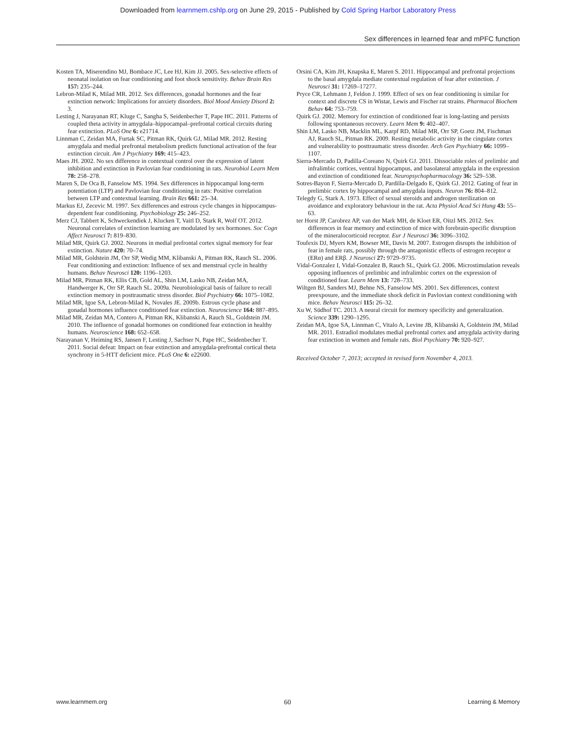Downloaded from learnmem.cshlp.org on June 29, 2015 - Published by Cold Spring Harbor Laboratory Press
Sex differences in learned fear and mPFC function
Kosten TA, Miserendino MJ, Bombace JC, Lee HJ, Kim JJ. 2005. Sex-selective effects of neonatal isolation on fear conditioning and foot shock sensitivity. Behav Brain Res 157: 235–244.
Lebron-Milad K, Milad MR. 2012. Sex differences, gonadal hormones and the fear extinction network: Implications for anxiety disorders. Biol Mood Anxiety Disord 2: 3.
Lesting J, Narayanan RT, Kluge C, Sangha S, Seidenbecher T, Pape HC. 2011. Patterns of coupled theta activity in amygdala–hippocampal–prefrontal cortical circuits during fear extinction. PLoS One 6: e21714.
Linnman C, Zeidan MA, Furtak SC, Pitman RK, Quirk GJ, Milad MR. 2012. Resting amygdala and medial prefrontal metabolism predicts functional activation of the fear extinction circuit. Am J Psychiatry 169: 415–423.
Maes JH. 2002. No sex difference in contextual control over the expression of latent inhibition and extinction in Pavlovian fear conditioning in rats. Neurobiol Learn Mem 78: 258–278.
Maren S, De Oca B, Fanselow MS. 1994. Sex differences in hippocampal long-term potentiation (LTP) and Pavlovian fear conditioning in rats: Positive correlation between LTP and contextual learning. Brain Res 661: 25–34.
Markus EJ, Zecevic M. 1997. Sex differences and estrous cycle changes in hippocampus-dependent fear conditioning. Psychobiology 25: 246–252.
Merz CJ, Tabbert K, Schweckendiek J, Klucken T, Vaitl D, Stark R, Wolf OT. 2012. Neuronal correlates of extinction learning are modulated by sex hormones. Soc Cogn Affect Neurosci 7: 819–830.
Milad MR, Quirk GJ. 2002. Neurons in medial prefrontal cortex signal memory for fear extinction. Nature 420: 70–74.
Milad MR, Goldstein JM, Orr SP, Wedig MM, Klibanski A, Pitman RK, Rauch SL. 2006. Fear conditioning and extinction: Influence of sex and menstrual cycle in healthy humans. Behav Neurosci 120: 1196–1203.
Milad MR, Pitman RK, Ellis CB, Gold AL, Shin LM, Lasko NB, Zeidan MA, Handwerger K, Orr SP, Rauch SL. 2009a. Neurobiological basis of failure to recall extinction memory in posttraumatic stress disorder. Biol Psychiatry 66: 1075–1082.
Milad MR, Igoe SA, Lebron-Milad K, Novales JE. 2009b. Estrous cycle phase and gonadal hormones influence conditioned fear extinction. Neuroscience 164: 887–895.
Milad MR, Zeidan MA, Contero A, Pitman RK, Klibanski A, Rauch SL, Goldstein JM. 2010. The influence of gonadal hormones on conditioned fear extinction in healthy humans. Neuroscience 168: 652–658.
Narayanan V, Heiming RS, Jansen F, Lesting J, Sachser N, Pape HC, Seidenbecher T. 2011. Social defeat: Impact on fear extinction and amygdala-prefrontal cortical theta synchrony in 5-HTT deficient mice. PLoS One 6: e22600.
Orsini CA, Kim JH, Knapska E, Maren S. 2011. Hippocampal and prefrontal projections to the basal amygdala mediate contextual regulation of fear after extinction. J Neurosci 31: 17269–17277.
Pryce CR, Lehmann J, Feldon J. 1999. Effect of sex on fear conditioning is similar for context and discrete CS in Wistar, Lewis and Fischer rat strains. Pharmacol Biochem Behav 64: 753–759.
Quirk GJ. 2002. Memory for extinction of conditioned fear is long-lasting and persists following spontaneous recovery. Learn Mem 9: 402–407.
Shin LM, Lasko NB, Macklin ML, Karpf RD, Milad MR, Orr SP, Goetz JM, Fischman AJ, Rauch SL, Pitman RK. 2009. Resting metabolic activity in the cingulate cortex and vulnerability to posttraumatic stress disorder. Arch Gen Psychiatry 66: 1099–1107.
Sierra-Mercado D, Padilla-Coreano N, Quirk GJ. 2011. Dissociable roles of prelimbic and infralimbic cortices, ventral hippocampus, and basolateral amygdala in the expression and extinction of conditioned fear. Neuropsychopharmacology 36: 529–538.
Sotres-Bayon F, Sierra-Mercado D, Pardilla-Delgado E, Quirk GJ. 2012. Gating of fear in prelimbic cortex by hippocampal and amygdala inputs. Neuron 76: 804–812.
Telegdy G, Stark A. 1973. Effect of sexual steroids and androgen sterilization on avoidance and exploratory behaviour in the rat. Acta Physiol Acad Sci Hung 43: 55–63.
ter Horst JP, Carobrez AP, van der Mark MH, de Kloet ER, Oitzl MS. 2012. Sex differences in fear memory and extinction of mice with forebrain-specific disruption of the mineralocorticoid receptor. Eur J Neurosci 36: 3096–3102.
Toufexis DJ, Myers KM, Bowser ME, Davis M. 2007. Estrogen disrupts the inhibition of fear in female rats, possibly through the antagonistic effects of estrogen receptor α (ERα) and ERβ. J Neurosci 27: 9729–9735.
Vidal-Gonzalez I, Vidal-Gonzalez B, Rauch SL, Quirk GJ. 2006. Microstimulation reveals opposing influences of prelimbic and infralimbic cortex on the expression of conditioned fear. Learn Mem 13: 728–733.
Wiltgen BJ, Sanders MJ, Behne NS, Fanselow MS. 2001. Sex differences, context preexposure, and the immediate shock deficit in Pavlovian context conditioning with mice. Behav Neurosci 115: 26–32.
Xu W, Südhof TC. 2013. A neural circuit for memory specificity and generalization. Science 339: 1290–1295.
Zeidan MA, Igoe SA, Linnman C, Vitalo A, Levine JB, Klibanski A, Goldstein JM, Milad MR. 2011. Estradiol modulates medial prefrontal cortex and amygdala activity during fear extinction in women and female rats. Biol Psychiatry 70: 920–927.
Received October 7, 2013; accepted in revised form November 4, 2013.
www.learnmem.org 60 Learning & Memory